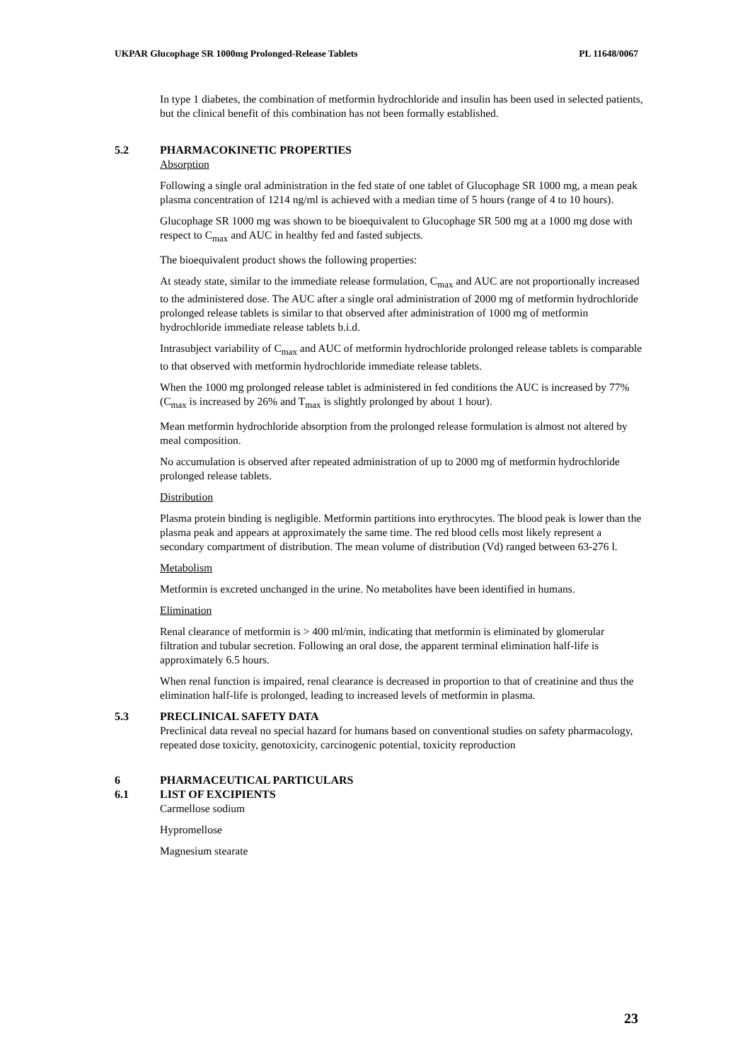UKPAR Glucophage SR 1000mg Prolonged-Release Tablets PL 11648/0067
In type 1 diabetes, the combination of metformin hydrochloride and insulin has been used in selected patients, but the clinical benefit of this combination has not been formally established.
5.2 PHARMACOKINETIC PROPERTIES
Absorption
Following a single oral administration in the fed state of one tablet of Glucophage SR 1000 mg, a mean peak plasma concentration of 1214 ng/ml is achieved with a median time of 5 hours (range of 4 to 10 hours).
Glucophage SR 1000 mg was shown to be bioequivalent to Glucophage SR 500 mg at a 1000 mg dose with respect to C<sub>max</sub> and AUC in healthy fed and fasted subjects.
The bioequivalent product shows the following properties:
At steady state, similar to the immediate release formulation, C<sub>max</sub> and AUC are not proportionally increased to the administered dose. The AUC after a single oral administration of 2000 mg of metformin hydrochloride prolonged release tablets is similar to that observed after administration of 1000 mg of metformin hydrochloride immediate release tablets b.i.d.
Intrasubject variability of C<sub>max</sub> and AUC of metformin hydrochloride prolonged release tablets is comparable to that observed with metformin hydrochloride immediate release tablets.
When the 1000 mg prolonged release tablet is administered in fed conditions the AUC is increased by 77% (C<sub>max</sub> is increased by 26% and T<sub>max</sub> is slightly prolonged by about 1 hour).
Mean metformin hydrochloride absorption from the prolonged release formulation is almost not altered by meal composition.
No accumulation is observed after repeated administration of up to 2000 mg of metformin hydrochloride prolonged release tablets.
Distribution
Plasma protein binding is negligible. Metformin partitions into erythrocytes. The blood peak is lower than the plasma peak and appears at approximately the same time. The red blood cells most likely represent a secondary compartment of distribution. The mean volume of distribution (Vd) ranged between 63-276 l.
Metabolism
Metformin is excreted unchanged in the urine. No metabolites have been identified in humans.
Elimination
Renal clearance of metformin is > 400 ml/min, indicating that metformin is eliminated by glomerular filtration and tubular secretion. Following an oral dose, the apparent terminal elimination half-life is approximately 6.5 hours.
When renal function is impaired, renal clearance is decreased in proportion to that of creatinine and thus the elimination half-life is prolonged, leading to increased levels of metformin in plasma.
5.3 PRECLINICAL SAFETY DATA
Preclinical data reveal no special hazard for humans based on conventional studies on safety pharmacology, repeated dose toxicity, genotoxicity, carcinogenic potential, toxicity reproduction
6 PHARMACEUTICAL PARTICULARS
6.1 LIST OF EXCIPIENTS
Carmellose sodium
Hypromellose
Magnesium stearate
23